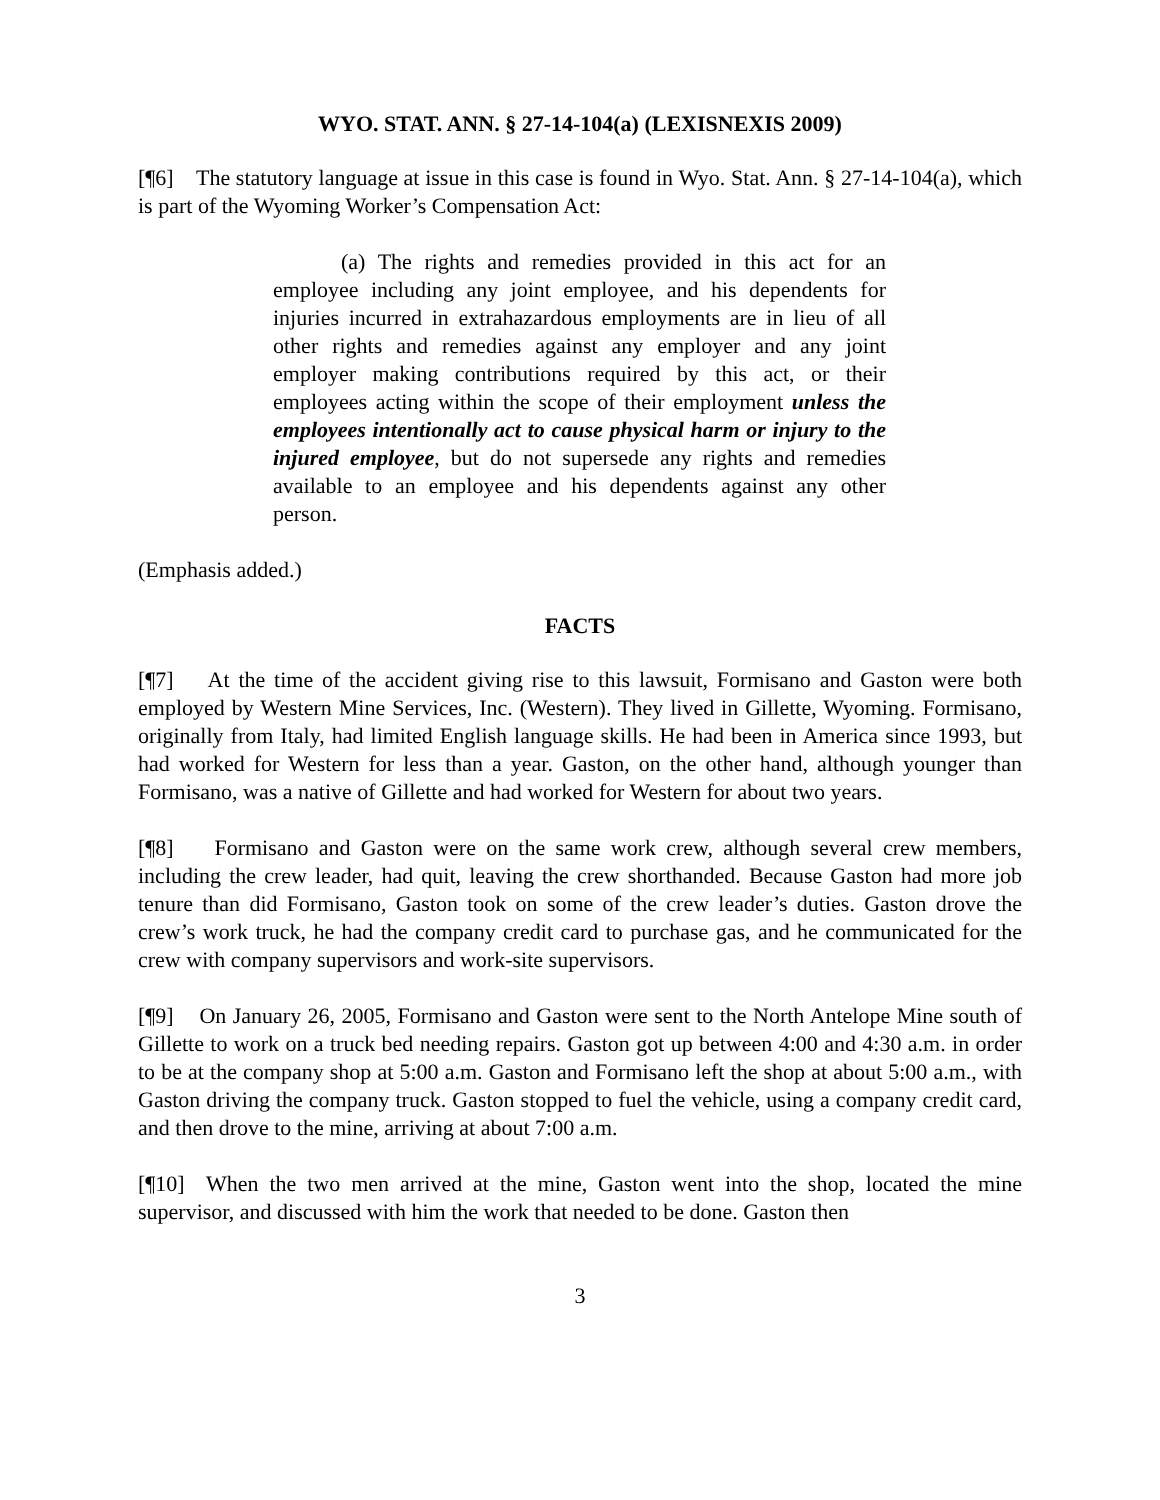WYO. STAT. ANN. § 27-14-104(a) (LEXISNEXIS 2009)
[¶6] The statutory language at issue in this case is found in Wyo. Stat. Ann. § 27-14-104(a), which is part of the Wyoming Worker’s Compensation Act:
(a) The rights and remedies provided in this act for an employee including any joint employee, and his dependents for injuries incurred in extrahazardous employments are in lieu of all other rights and remedies against any employer and any joint employer making contributions required by this act, or their employees acting within the scope of their employment unless the employees intentionally act to cause physical harm or injury to the injured employee, but do not supersede any rights and remedies available to an employee and his dependents against any other person.
(Emphasis added.)
FACTS
[¶7] At the time of the accident giving rise to this lawsuit, Formisano and Gaston were both employed by Western Mine Services, Inc. (Western). They lived in Gillette, Wyoming. Formisano, originally from Italy, had limited English language skills. He had been in America since 1993, but had worked for Western for less than a year. Gaston, on the other hand, although younger than Formisano, was a native of Gillette and had worked for Western for about two years.
[¶8] Formisano and Gaston were on the same work crew, although several crew members, including the crew leader, had quit, leaving the crew shorthanded. Because Gaston had more job tenure than did Formisano, Gaston took on some of the crew leader’s duties. Gaston drove the crew’s work truck, he had the company credit card to purchase gas, and he communicated for the crew with company supervisors and work-site supervisors.
[¶9] On January 26, 2005, Formisano and Gaston were sent to the North Antelope Mine south of Gillette to work on a truck bed needing repairs. Gaston got up between 4:00 and 4:30 a.m. in order to be at the company shop at 5:00 a.m. Gaston and Formisano left the shop at about 5:00 a.m., with Gaston driving the company truck. Gaston stopped to fuel the vehicle, using a company credit card, and then drove to the mine, arriving at about 7:00 a.m.
[¶10] When the two men arrived at the mine, Gaston went into the shop, located the mine supervisor, and discussed with him the work that needed to be done. Gaston then
3